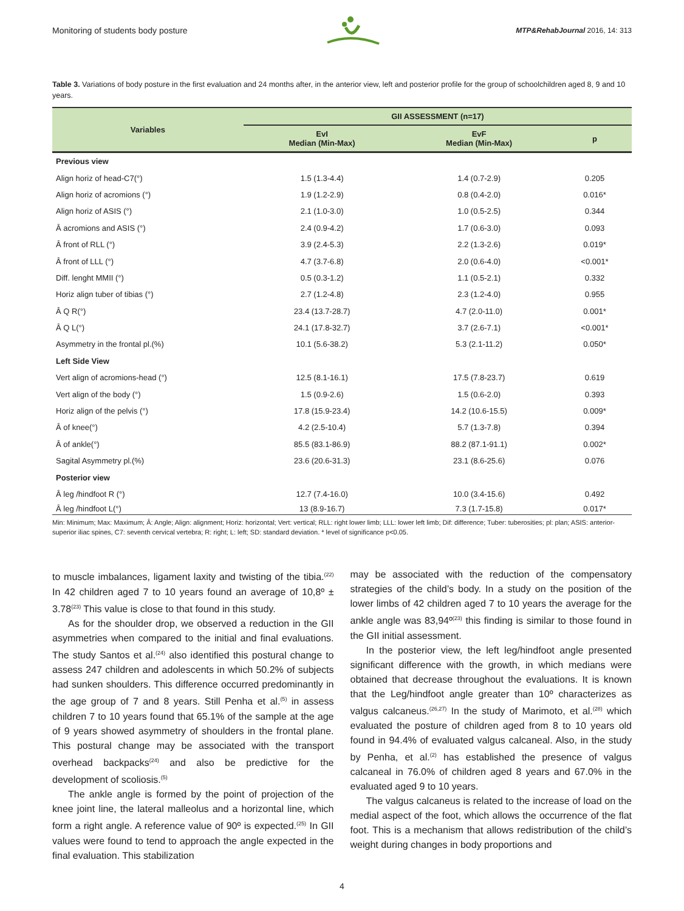Monitoring of students body posture MTP&RehabJournal 2016, 14: 313
Table 3. Variations of body posture in the first evaluation and 24 months after, in the anterior view, left and posterior profile for the group of schoolchildren aged 8, 9 and 10 years.
| Variables | GII ASSESSMENT (n=17) | | |
| --- | --- | --- | --- |
| | EvI Median (Min-Max) | EvF Median (Min-Max) | p |
| Previous view | | | |
| Align horiz of head-C7(°) | 1.5 (1.3-4.4) | 1.4 (0.7-2.9) | 0.205 |
| Align horiz of acromions (°) | 1.9 (1.2-2.9) | 0.8 (0.4-2.0) | 0.016* |
| Align horiz of ASIS (°) | 2.1 (1.0-3.0) | 1.0 (0.5-2.5) | 0.344 |
| Â acromions and ASIS (°) | 2.4 (0.9-4.2) | 1.7 (0.6-3.0) | 0.093 |
| Â front of RLL (°) | 3.9 (2.4-5.3) | 2.2 (1.3-2.6) | 0.019* |
| Â front of LLL (°) | 4.7 (3.7-6.8) | 2.0 (0.6-4.0) | <0.001* |
| Diff. lenght MMII (°) | 0.5 (0.3-1.2) | 1.1 (0.5-2.1) | 0.332 |
| Horiz align tuber of tibias (°) | 2.7 (1.2-4.8) | 2.3 (1.2-4.0) | 0.955 |
| Â Q R(°) | 23.4 (13.7-28.7) | 4.7 (2.0-11.0) | 0.001* |
| Â Q L(°) | 24.1 (17.8-32.7) | 3.7 (2.6-7.1) | <0.001* |
| Asymmetry in the frontal pl.(%) | 10.1 (5.6-38.2) | 5.3 (2.1-11.2) | 0.050* |
| Left Side View | | | |
| Vert align of acromions-head (°) | 12.5 (8.1-16.1) | 17.5 (7.8-23.7) | 0.619 |
| Vert align of the body (°) | 1.5 (0.9-2.6) | 1.5 (0.6-2.0) | 0.393 |
| Horiz align of the pelvis (°) | 17.8 (15.9-23.4) | 14.2 (10.6-15.5) | 0.009* |
| Â of knee(°) | 4.2 (2.5-10.4) | 5.7 (1.3-7.8) | 0.394 |
| Â of ankle(°) | 85.5 (83.1-86.9) | 88.2 (87.1-91.1) | 0.002* |
| Sagital Asymmetry pl.(%) | 23.6 (20.6-31.3) | 23.1 (8.6-25.6) | 0.076 |
| Posterior view | | | |
| Â leg /hindfoot R (°) | 12.7 (7.4-16.0) | 10.0 (3.4-15.6) | 0.492 |
| Â leg /hindfoot L(°) | 13 (8.9-16.7) | 7.3 (1.7-15.8) | 0.017* |
Min: Minimum; Max: Maximum; Â: Angle; Align: alignment; Horiz: horizontal; Vert: vertical; RLL: right lower limb; LLL: lower left limb; Dif: difference; Tuber: tuberosities; pl: plan; ASIS: anterior-superior iliac spines, C7: seventh cervical vertebra; R: right; L: left; SD: standard deviation. * level of significance p<0.05.
to muscle imbalances, ligament laxity and twisting of the tibia.<sup>(22)</sup> In 42 children aged 7 to 10 years found an average of 10,8º ± 3.78<sup>(23)</sup> This value is close to that found in this study.
As for the shoulder drop, we observed a reduction in the GII asymmetries when compared to the initial and final evaluations. The study Santos et al.<sup>(24)</sup> also identified this postural change to assess 247 children and adolescents in which 50.2% of subjects had sunken shoulders. This difference occurred predominantly in the age group of 7 and 8 years. Still Penha et al.<sup>(5)</sup> in assess children 7 to 10 years found that 65.1% of the sample at the age of 9 years showed asymmetry of shoulders in the frontal plane. This postural change may be associated with the transport overhead backpacks<sup>(24)</sup> and also be predictive for the development of scoliosis.<sup>(5)</sup>
The ankle angle is formed by the point of projection of the knee joint line, the lateral malleolus and a horizontal line, which form a right angle. A reference value of 90º is expected.<sup>(25)</sup> In GII values were found to tend to approach the angle expected in the final evaluation. This stabilization
may be associated with the reduction of the compensatory strategies of the child’s body. In a study on the position of the lower limbs of 42 children aged 7 to 10 years the average for the ankle angle was 83,94º<sup>(23)</sup> this finding is similar to those found in the GII initial assessment.
In the posterior view, the left leg/hindfoot angle presented significant difference with the growth, in which medians were obtained that decrease throughout the evaluations. It is known that the Leg/hindfoot angle greater than 10º characterizes as valgus calcaneus.<sup>(26,27)</sup> In the study of Marimoto, et al.<sup>(28)</sup> which evaluated the posture of children aged from 8 to 10 years old found in 94.4% of evaluated valgus calcaneal. Also, in the study by Penha, et al.<sup>(2)</sup> has established the presence of valgus calcaneal in 76.0% of children aged 8 years and 67.0% in the evaluated aged 9 to 10 years.
The valgus calcaneus is related to the increase of load on the medial aspect of the foot, which allows the occurrence of the flat foot. This is a mechanism that allows redistribution of the child’s weight during changes in body proportions and
4